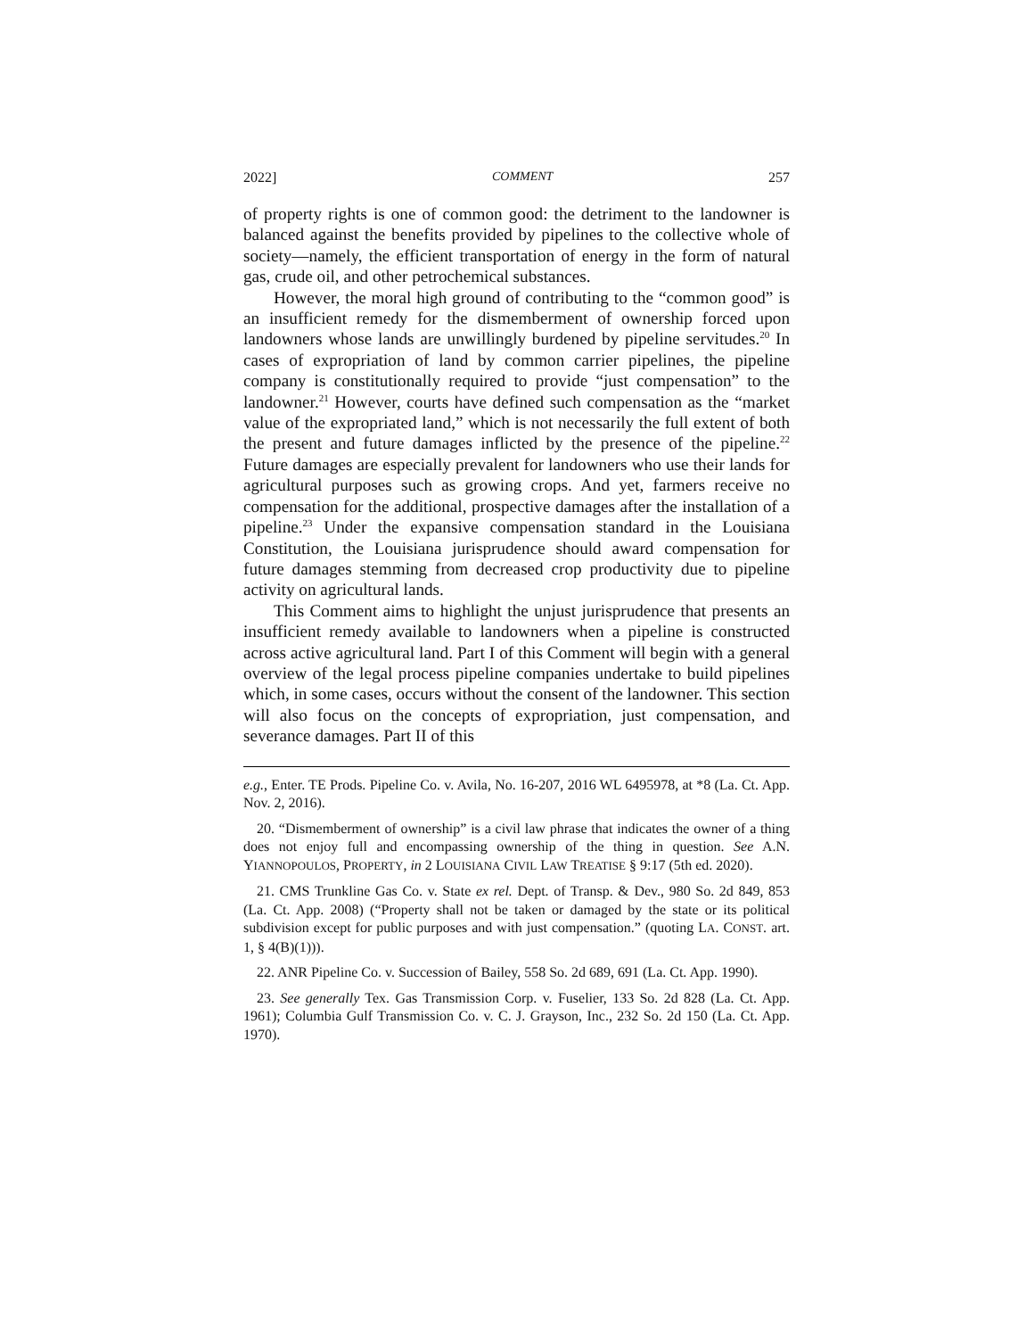2022] COMMENT 257
of property rights is one of common good: the detriment to the landowner is balanced against the benefits provided by pipelines to the collective whole of society—namely, the efficient transportation of energy in the form of natural gas, crude oil, and other petrochemical substances.
However, the moral high ground of contributing to the “common good” is an insufficient remedy for the dismemberment of ownership forced upon landowners whose lands are unwillingly burdened by pipeline servitudes.<sup>20</sup> In cases of expropriation of land by common carrier pipelines, the pipeline company is constitutionally required to provide “just compensation” to the landowner.<sup>21</sup> However, courts have defined such compensation as the “market value of the expropriated land,” which is not necessarily the full extent of both the present and future damages inflicted by the presence of the pipeline.<sup>22</sup> Future damages are especially prevalent for landowners who use their lands for agricultural purposes such as growing crops. And yet, farmers receive no compensation for the additional, prospective damages after the installation of a pipeline.<sup>23</sup> Under the expansive compensation standard in the Louisiana Constitution, the Louisiana jurisprudence should award compensation for future damages stemming from decreased crop productivity due to pipeline activity on agricultural lands.
This Comment aims to highlight the unjust jurisprudence that presents an insufficient remedy available to landowners when a pipeline is constructed across active agricultural land. Part I of this Comment will begin with a general overview of the legal process pipeline companies undertake to build pipelines which, in some cases, occurs without the consent of the landowner. This section will also focus on the concepts of expropriation, just compensation, and severance damages. Part II of this
e.g., Enter. TE Prods. Pipeline Co. v. Avila, No. 16-207, 2016 WL 6495978, at *8 (La. Ct. App. Nov. 2, 2016).
20. “Dismemberment of ownership” is a civil law phrase that indicates the owner of a thing does not enjoy full and encompassing ownership of the thing in question. See A.N. YIANNOPOULOS, PROPERTY, in 2 LOUISIANA CIVIL LAW TREATISE § 9:17 (5th ed. 2020).
21. CMS Trunkline Gas Co. v. State ex rel. Dept. of Transp. & Dev., 980 So. 2d 849, 853 (La. Ct. App. 2008) (“Property shall not be taken or damaged by the state or its political subdivision except for public purposes and with just compensation.” (quoting LA. CONST. art. 1, § 4(B)(1))).
22. ANR Pipeline Co. v. Succession of Bailey, 558 So. 2d 689, 691 (La. Ct. App. 1990).
23. See generally Tex. Gas Transmission Corp. v. Fuselier, 133 So. 2d 828 (La. Ct. App. 1961); Columbia Gulf Transmission Co. v. C. J. Grayson, Inc., 232 So. 2d 150 (La. Ct. App. 1970).